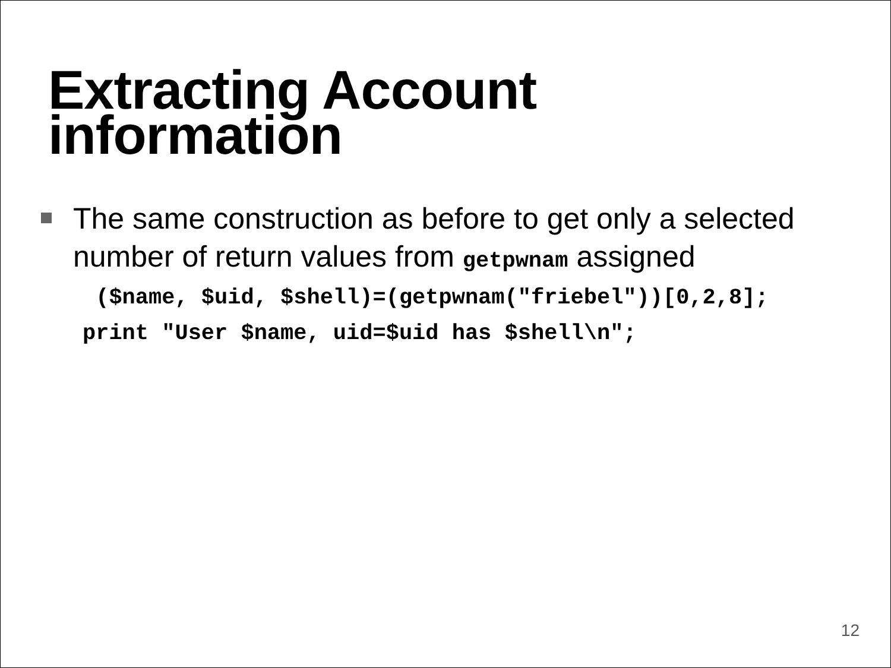Extracting Account
information
The same construction as before to get only a selected number of return values from getpwnam assigned
($name, $uid, $shell)=(getpwnam("friebel"))[0,2,8]; print "User $name, uid=$uid has $shell\n";
12